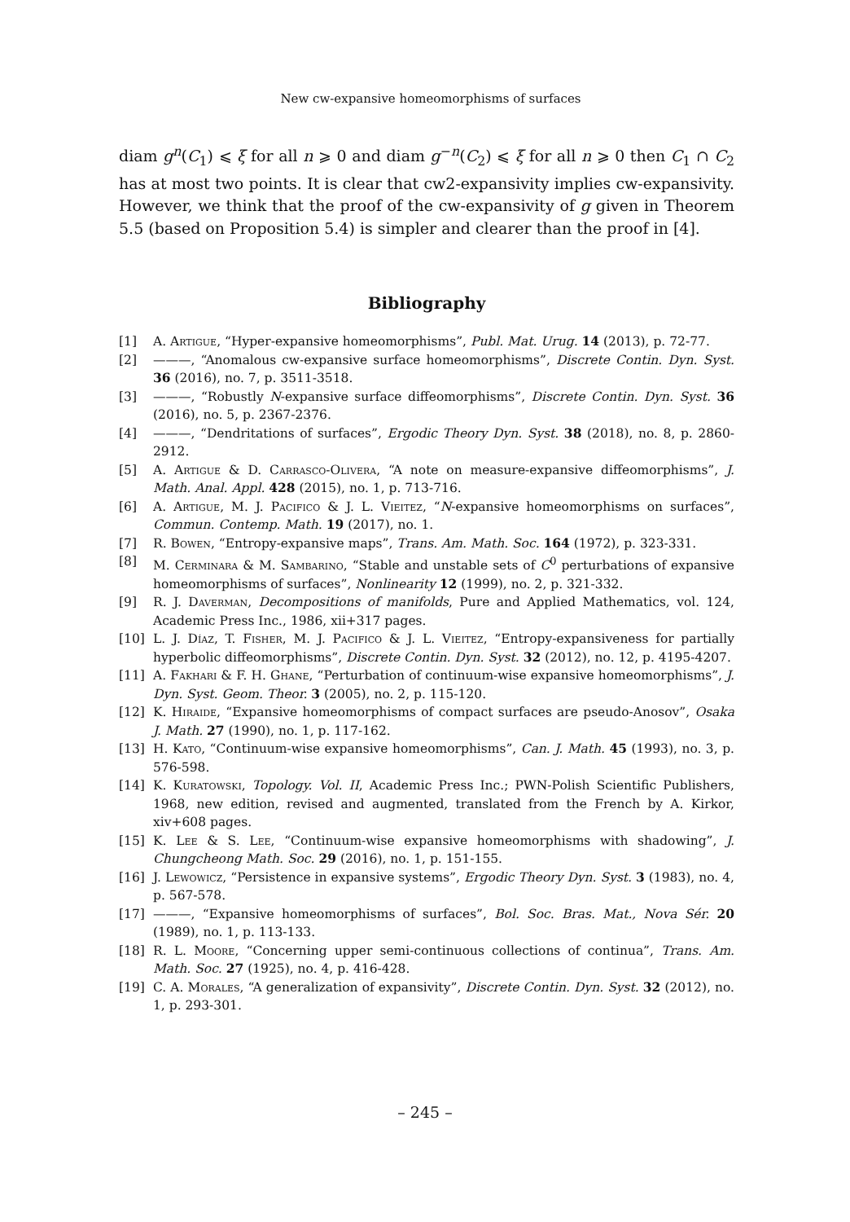New cw-expansive homeomorphisms of surfaces
diam g<sup>n</sup>(C<sub>1</sub>) ⩽ ξ for all n ⩾ 0 and diam g<sup>−n</sup>(C<sub>2</sub>) ⩽ ξ for all n ⩾ 0 then C<sub>1</sub> ∩ C<sub>2</sub> has at most two points. It is clear that cw2-expansivity implies cw-expansivity. However, we think that the proof of the cw-expansivity of g given in Theorem 5.5 (based on Proposition 5.4) is simpler and clearer than the proof in [4].
Bibliography
[1] A. Artigue, “Hyper-expansive homeomorphisms”, Publ. Mat. Urug. 14 (2013), p. 72-77.
[2] ———, “Anomalous cw-expansive surface homeomorphisms”, Discrete Contin. Dyn. Syst. 36 (2016), no. 7, p. 3511-3518.
[3] ———, “Robustly N-expansive surface diffeomorphisms”, Discrete Contin. Dyn. Syst. 36 (2016), no. 5, p. 2367-2376.
[4] ———, “Dendritations of surfaces”, Ergodic Theory Dyn. Syst. 38 (2018), no. 8, p. 2860-2912.
[5] A. Artigue & D. Carrasco-Olivera, “A note on measure-expansive diffeomorphisms”, J. Math. Anal. Appl. 428 (2015), no. 1, p. 713-716.
[6] A. Artigue, M. J. Pacifico & J. L. Vieitez, “N-expansive homeomorphisms on surfaces”, Commun. Contemp. Math. 19 (2017), no. 1.
[7] R. Bowen, “Entropy-expansive maps”, Trans. Am. Math. Soc. 164 (1972), p. 323-331.
[8] M. Cerminara & M. Sambarino, “Stable and unstable sets of C<sup>0</sup> perturbations of expansive homeomorphisms of surfaces”, Nonlinearity 12 (1999), no. 2, p. 321-332.
[9] R. J. Daverman, Decompositions of manifolds, Pure and Applied Mathematics, vol. 124, Academic Press Inc., 1986, xii+317 pages.
[10] L. J. Díaz, T. Fisher, M. J. Pacifico & J. L. Vieitez, “Entropy-expansiveness for partially hyperbolic diffeomorphisms”, Discrete Contin. Dyn. Syst. 32 (2012), no. 12, p. 4195-4207.
[11] A. Fakhari & F. H. Ghane, “Perturbation of continuum-wise expansive homeomorphisms”, J. Dyn. Syst. Geom. Theor. 3 (2005), no. 2, p. 115-120.
[12] K. Hiraide, “Expansive homeomorphisms of compact surfaces are pseudo-Anosov”, Osaka J. Math. 27 (1990), no. 1, p. 117-162.
[13] H. Kato, “Continuum-wise expansive homeomorphisms”, Can. J. Math. 45 (1993), no. 3, p. 576-598.
[14] K. Kuratowski, Topology. Vol. II, Academic Press Inc.; PWN-Polish Scientific Publishers, 1968, new edition, revised and augmented, translated from the French by A. Kirkor, xiv+608 pages.
[15] K. Lee & S. Lee, “Continuum-wise expansive homeomorphisms with shadowing”, J. Chungcheong Math. Soc. 29 (2016), no. 1, p. 151-155.
[16] J. Lewowicz, “Persistence in expansive systems”, Ergodic Theory Dyn. Syst. 3 (1983), no. 4, p. 567-578.
[17] ———, “Expansive homeomorphisms of surfaces”, Bol. Soc. Bras. Mat., Nova Sér. 20 (1989), no. 1, p. 113-133.
[18] R. L. Moore, “Concerning upper semi-continuous collections of continua”, Trans. Am. Math. Soc. 27 (1925), no. 4, p. 416-428.
[19] C. A. Morales, “A generalization of expansivity”, Discrete Contin. Dyn. Syst. 32 (2012), no. 1, p. 293-301.
– 245 –